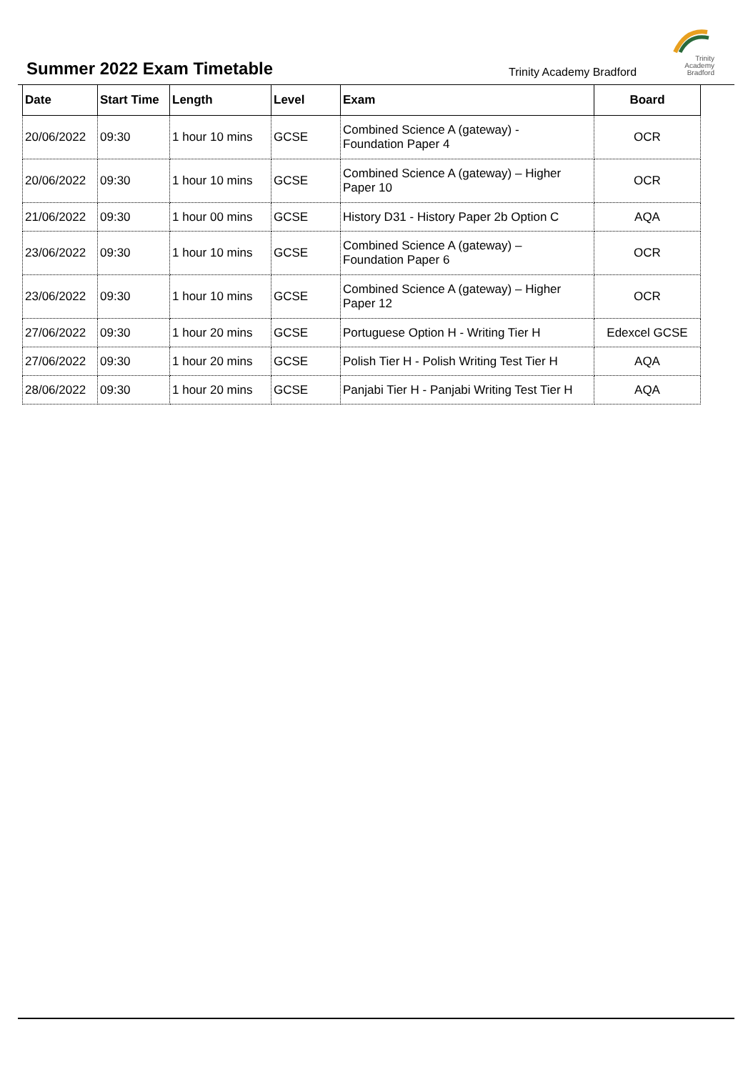Summer 2022 Exam Timetable Trinity Academy Bradford
Trinity
Academy
Bradford
| Date | Start Time | Length | Level | Exam | Board |
| --- | --- | --- | --- | --- | --- |
| 20/06/2022 | 09:30 | 1 hour 10 mins | GCSE | Combined Science A (gateway) - Foundation Paper 4 | OCR |
| 20/06/2022 | 09:30 | 1 hour 10 mins | GCSE | Combined Science A (gateway) – Higher Paper 10 | OCR |
| 21/06/2022 | 09:30 | 1 hour 00 mins | GCSE | History D31 - History Paper 2b Option C | AQA |
| 23/06/2022 | 09:30 | 1 hour 10 mins | GCSE | Combined Science A (gateway) – Foundation Paper 6 | OCR |
| 23/06/2022 | 09:30 | 1 hour 10 mins | GCSE | Combined Science A (gateway) – Higher Paper 12 | OCR |
| 27/06/2022 | 09:30 | 1 hour 20 mins | GCSE | Portuguese Option H - Writing Tier H | Edexcel GCSE |
| 27/06/2022 | 09:30 | 1 hour 20 mins | GCSE | Polish Tier H - Polish Writing Test Tier H | AQA |
| 28/06/2022 | 09:30 | 1 hour 20 mins | GCSE | Panjabi Tier H - Panjabi Writing Test Tier H | AQA |